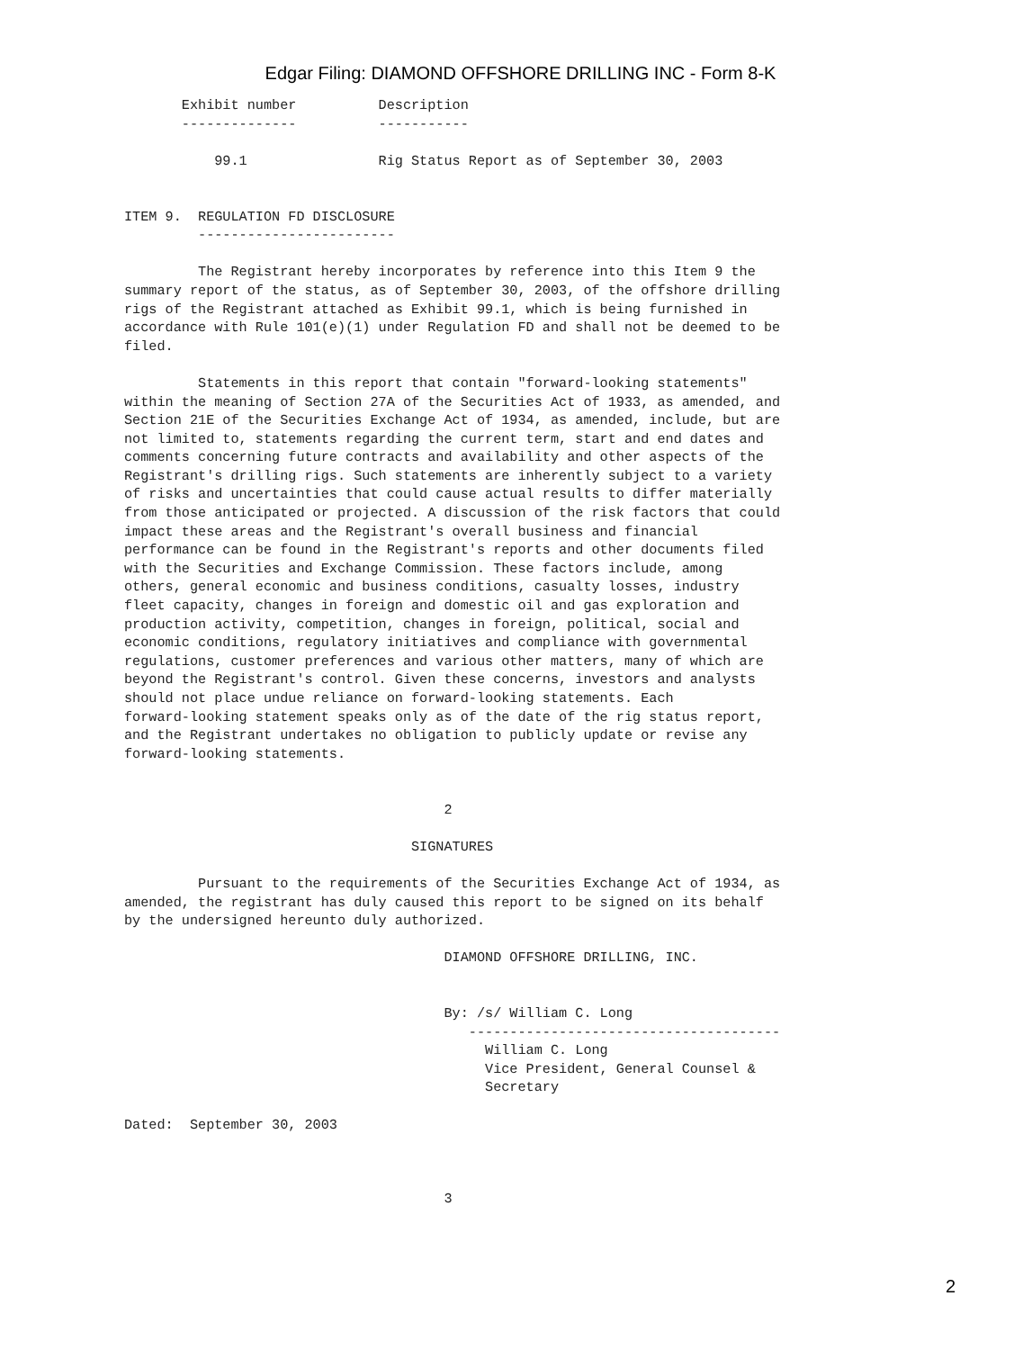Edgar Filing: DIAMOND OFFSHORE DRILLING INC - Form 8-K
       Exhibit number          Description
       --------------          -----------

           99.1                Rig Status Report as of September 30, 2003


ITEM 9.  REGULATION FD DISCLOSURE
         ------------------------

         The Registrant hereby incorporates by reference into this Item 9 the
summary report of the status, as of September 30, 2003, of the offshore drilling
rigs of the Registrant attached as Exhibit 99.1, which is being furnished in
accordance with Rule 101(e)(1) under Regulation FD and shall not be deemed to be
filed.

         Statements in this report that contain "forward-looking statements"
within the meaning of Section 27A of the Securities Act of 1933, as amended, and
Section 21E of the Securities Exchange Act of 1934, as amended, include, but are
not limited to, statements regarding the current term, start and end dates and
comments concerning future contracts and availability and other aspects of the
Registrant's drilling rigs. Such statements are inherently subject to a variety
of risks and uncertainties that could cause actual results to differ materially
from those anticipated or projected. A discussion of the risk factors that could
impact these areas and the Registrant's overall business and financial
performance can be found in the Registrant's reports and other documents filed
with the Securities and Exchange Commission. These factors include, among
others, general economic and business conditions, casualty losses, industry
fleet capacity, changes in foreign and domestic oil and gas exploration and
production activity, competition, changes in foreign, political, social and
economic conditions, regulatory initiatives and compliance with governmental
regulations, customer preferences and various other matters, many of which are
beyond the Registrant's control. Given these concerns, investors and analysts
should not place undue reliance on forward-looking statements. Each
forward-looking statement speaks only as of the date of the rig status report,
and the Registrant undertakes no obligation to publicly update or revise any
forward-looking statements.


                                       2

                                   SIGNATURES

         Pursuant to the requirements of the Securities Exchange Act of 1934, as
amended, the registrant has duly caused this report to be signed on its behalf
by the undersigned hereunto duly authorized.

                                       DIAMOND OFFSHORE DRILLING, INC.


                                       By: /s/ William C. Long
                                          --------------------------------------
                                            William C. Long
                                            Vice President, General Counsel &
                                            Secretary

Dated:  September 30, 2003



                                       3
2